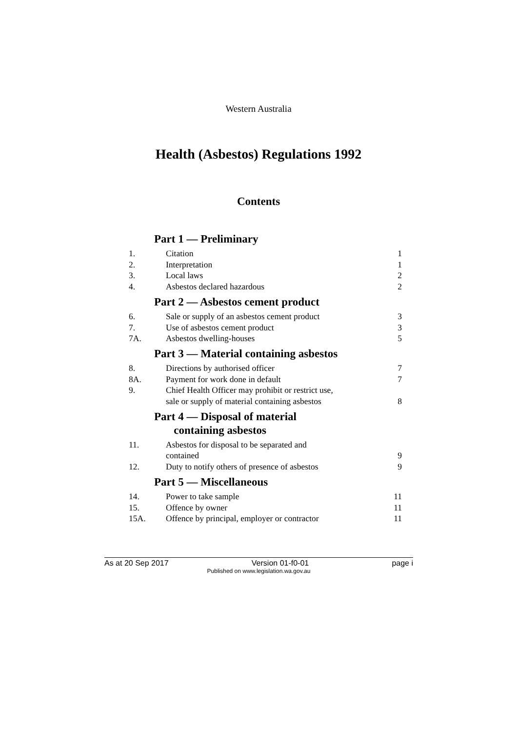Western Australia
Health (Asbestos) Regulations 1992
Contents
Part 1 — Preliminary
1. Citation 1
2. Interpretation 1
3. Local laws 2
4. Asbestos declared hazardous 2
Part 2 — Asbestos cement product
6. Sale or supply of an asbestos cement product 3
7. Use of asbestos cement product 3
7A. Asbestos dwelling-houses 5
Part 3 — Material containing asbestos
8. Directions by authorised officer 7
8A. Payment for work done in default 7
9. Chief Health Officer may prohibit or restrict use,
sale or supply of material containing asbestos 8
Part 4 — Disposal of material
containing asbestos
11. Asbestos for disposal to be separated and
contained 9
12. Duty to notify others of presence of asbestos 9
Part 5 — Miscellaneous
14. Power to take sample 11
15. Offence by owner 11
15A. Offence by principal, employer or contractor 11
As at 20 Sep 2017 Version 01-f0-01 page i
Published on www.legislation.wa.gov.au